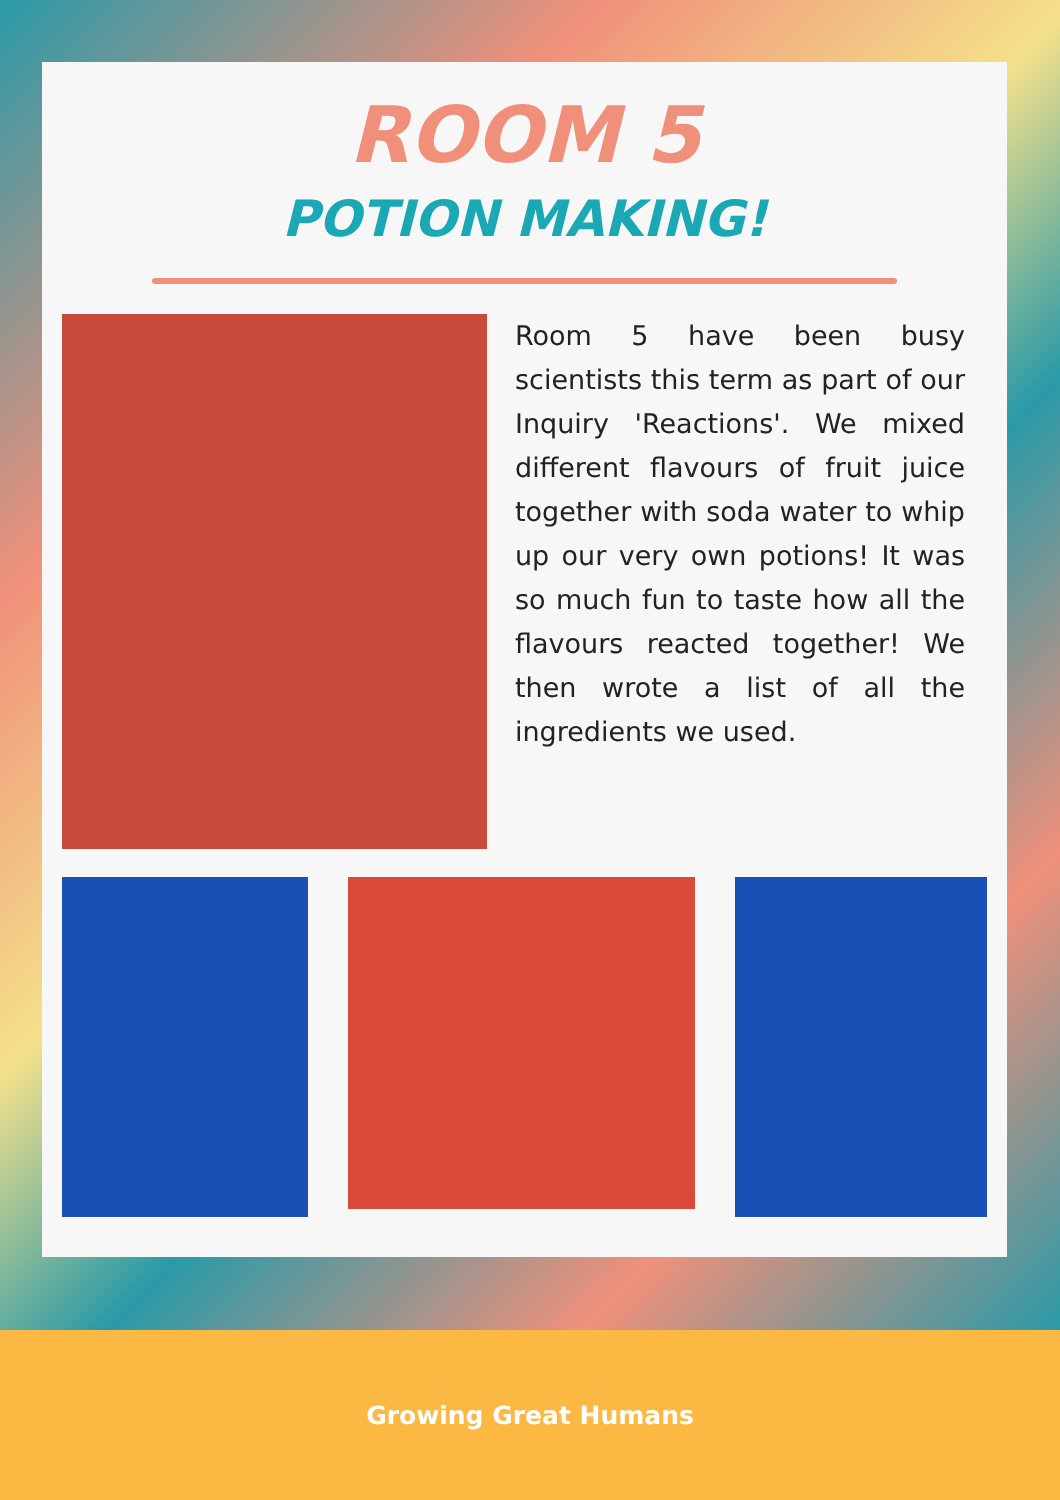ROOM 5
POTION MAKING!
Room 5 have been busy scientists this term as part of our Inquiry 'Reactions'. We mixed different flavours of fruit juice together with soda water to whip up our very own potions! It was so much fun to taste how all the flavours reacted together! We then wrote a list of all the ingredients we used.
Growing Great Humans